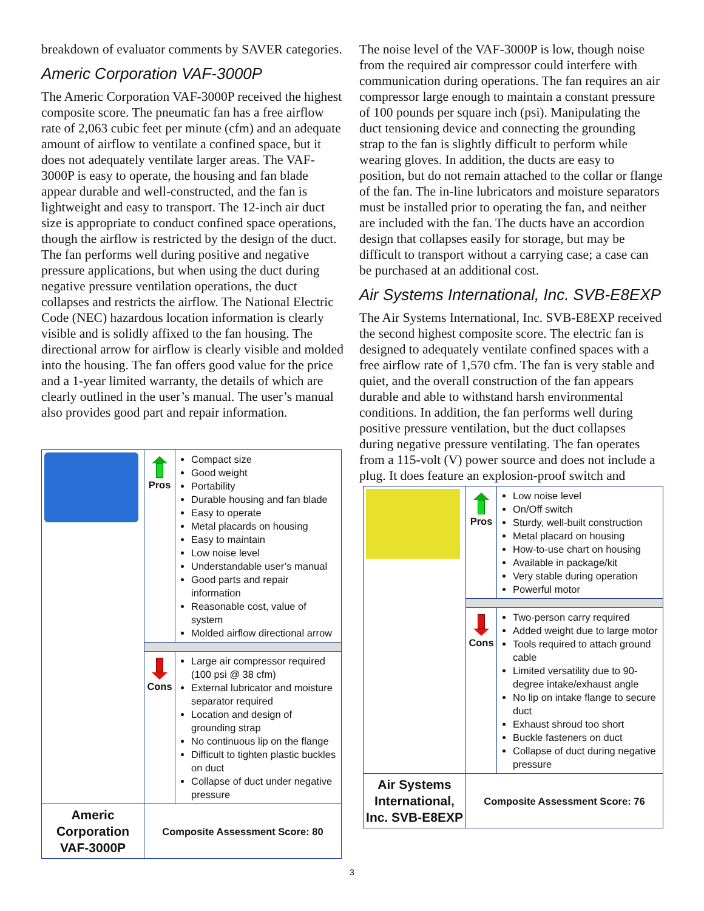breakdown of evaluator comments by SAVER categories.
Americ Corporation VAF-3000P
The Americ Corporation VAF-3000P received the highest composite score. The pneumatic fan has a free airflow rate of 2,063 cubic feet per minute (cfm) and an adequate amount of airflow to ventilate a confined space, but it does not adequately ventilate larger areas. The VAF-3000P is easy to operate, the housing and fan blade appear durable and well-constructed, and the fan is lightweight and easy to transport. The 12-inch air duct size is appropriate to conduct confined space operations, though the airflow is restricted by the design of the duct. The fan performs well during positive and negative pressure applications, but when using the duct during negative pressure ventilation operations, the duct collapses and restricts the airflow. The National Electric Code (NEC) hazardous location information is clearly visible and is solidly affixed to the fan housing. The directional arrow for airflow is clearly visible and molded into the housing. The fan offers good value for the price and a 1-year limited warranty, the details of which are clearly outlined in the user’s manual. The user’s manual also provides good part and repair information.
| | Pros | Compact size Good weight Portability Durable housing and fan blade Easy to operate Metal placards on housing Easy to maintain Low noise level Understandable user’s manual Good parts and repair information Reasonable cost, value of system Molded airflow directional arrow |
| | Cons | Large air compressor required (100 psi @ 38 cfm) External lubricator and moisture separator required Location and design of grounding strap No continuous lip on the flange Difficult to tighten plastic buckles on duct Collapse of duct under negative pressure |
| Americ Corporation VAF-3000P | Composite Assessment Score: 80 | |
The noise level of the VAF-3000P is low, though noise from the required air compressor could interfere with communication during operations. The fan requires an air compressor large enough to maintain a constant pressure of 100 pounds per square inch (psi). Manipulating the duct tensioning device and connecting the grounding strap to the fan is slightly difficult to perform while wearing gloves. In addition, the ducts are easy to position, but do not remain attached to the collar or flange of the fan. The in-line lubricators and moisture separators must be installed prior to operating the fan, and neither are included with the fan. The ducts have an accordion design that collapses easily for storage, but may be difficult to transport without a carrying case; a case can be purchased at an additional cost.
Air Systems International, Inc. SVB-E8EXP
The Air Systems International, Inc. SVB-E8EXP received the second highest composite score. The electric fan is designed to adequately ventilate confined spaces with a free airflow rate of 1,570 cfm. The fan is very stable and quiet, and the overall construction of the fan appears durable and able to withstand harsh environmental conditions. In addition, the fan performs well during positive pressure ventilation, but the duct collapses during negative pressure ventilating. The fan operates from a 115-volt (V) power source and does not include a plug. It does feature an explosion-proof switch and
| | Pros | Low noise level On/Off switch Sturdy, well-built construction Metal placard on housing How-to-use chart on housing Available in package/kit Very stable during operation Powerful motor |
| | Cons | Two-person carry required Added weight due to large motor Tools required to attach ground cable Limited versatility due to 90-degree intake/exhaust angle No lip on intake flange to secure duct Exhaust shroud too short Buckle fasteners on duct Collapse of duct during negative pressure |
| Air Systems International, Inc. SVB-E8EXP | Composite Assessment Score: 76 | |
3